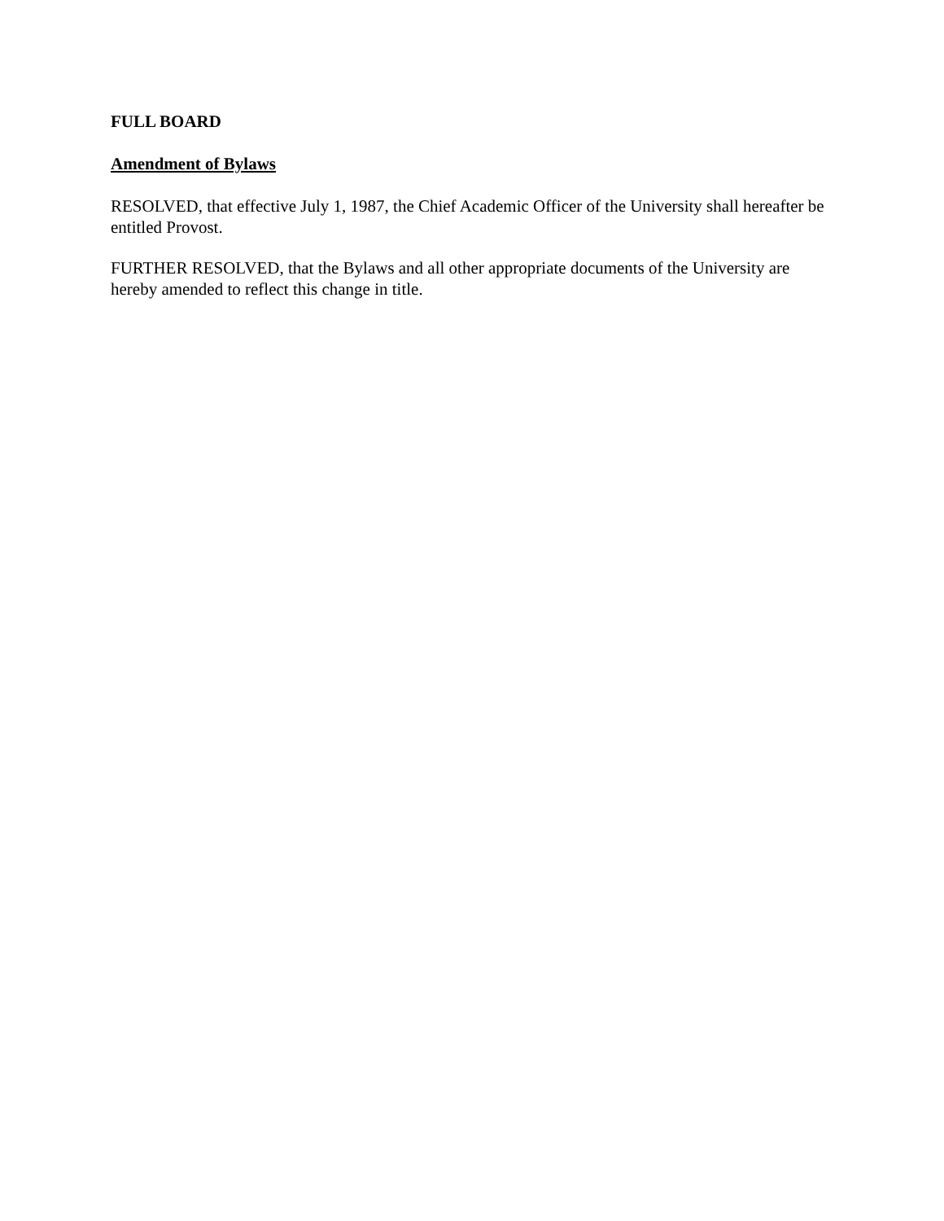FULL BOARD
Amendment of Bylaws
RESOLVED, that effective July 1, 1987, the Chief Academic Officer of the University shall hereafter be entitled Provost.
FURTHER RESOLVED, that the Bylaws and all other appropriate documents of the University are hereby amended to reflect this change in title.